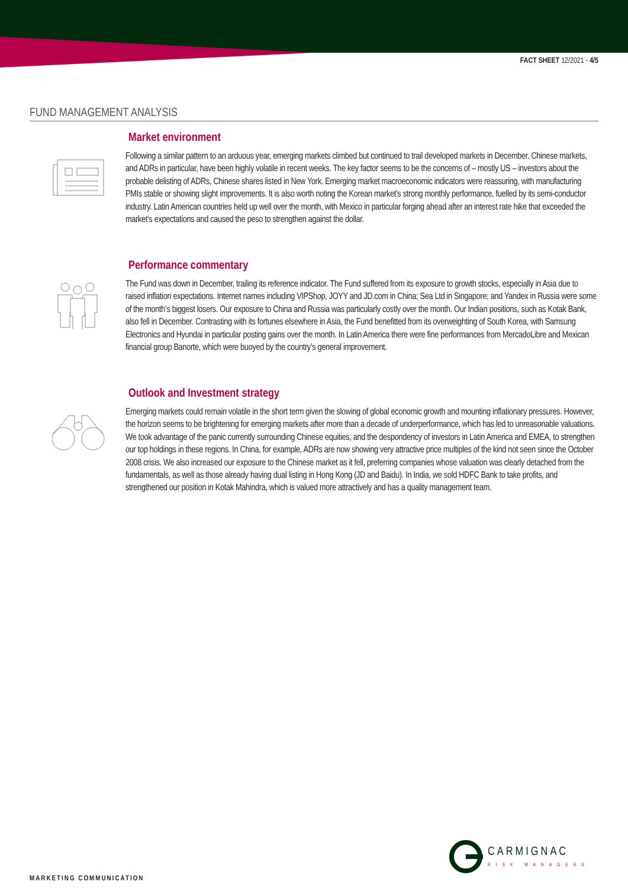FACT SHEET 12/2021 - 4/5
FUND MANAGEMENT ANALYSIS
Market environment
Following a similar pattern to an arduous year, emerging markets climbed but continued to trail developed markets in December. Chinese markets, and ADRs in particular, have been highly volatile in recent weeks. The key factor seems to be the concerns of – mostly US – investors about the probable delisting of ADRs, Chinese shares listed in New York. Emerging market macroeconomic indicators were reassuring, with manufacturing PMIs stable or showing slight improvements. It is also worth noting the Korean market’s strong monthly performance, fuelled by its semi-conductor industry. Latin American countries held up well over the month, with Mexico in particular forging ahead after an interest rate hike that exceeded the market’s expectations and caused the peso to strengthen against the dollar.
Performance commentary
The Fund was down in December, trailing its reference indicator. The Fund suffered from its exposure to growth stocks, especially in Asia due to raised inflation expectations. Internet names including VIPShop, JOYY and JD.com in China; Sea Ltd in Singapore; and Yandex in Russia were some of the month’s biggest losers. Our exposure to China and Russia was particularly costly over the month. Our Indian positions, such as Kotak Bank, also fell in December. Contrasting with its fortunes elsewhere in Asia, the Fund benefitted from its overweighting of South Korea, with Samsung Electronics and Hyundai in particular posting gains over the month. In Latin America there were fine performances from MercadoLibre and Mexican financial group Banorte, which were buoyed by the country’s general improvement.
Outlook and Investment strategy
Emerging markets could remain volatile in the short term given the slowing of global economic growth and mounting inflationary pressures. However, the horizon seems to be brightening for emerging markets after more than a decade of underperformance, which has led to unreasonable valuations. We took advantage of the panic currently surrounding Chinese equities, and the despondency of investors in Latin America and EMEA, to strengthen our top holdings in these regions. In China, for example, ADRs are now showing very attractive price multiples of the kind not seen since the October 2008 crisis. We also increased our exposure to the Chinese market as it fell, preferring companies whose valuation was clearly detached from the fundamentals, as well as those already having dual listing in Hong Kong (JD and Baidu). In India, we sold HDFC Bank to take profits, and strengthened our position in Kotak Mahindra, which is valued more attractively and has a quality management team.
CARMIGNAC
RISK MANAGERS
MARKETING COMMUNICATION